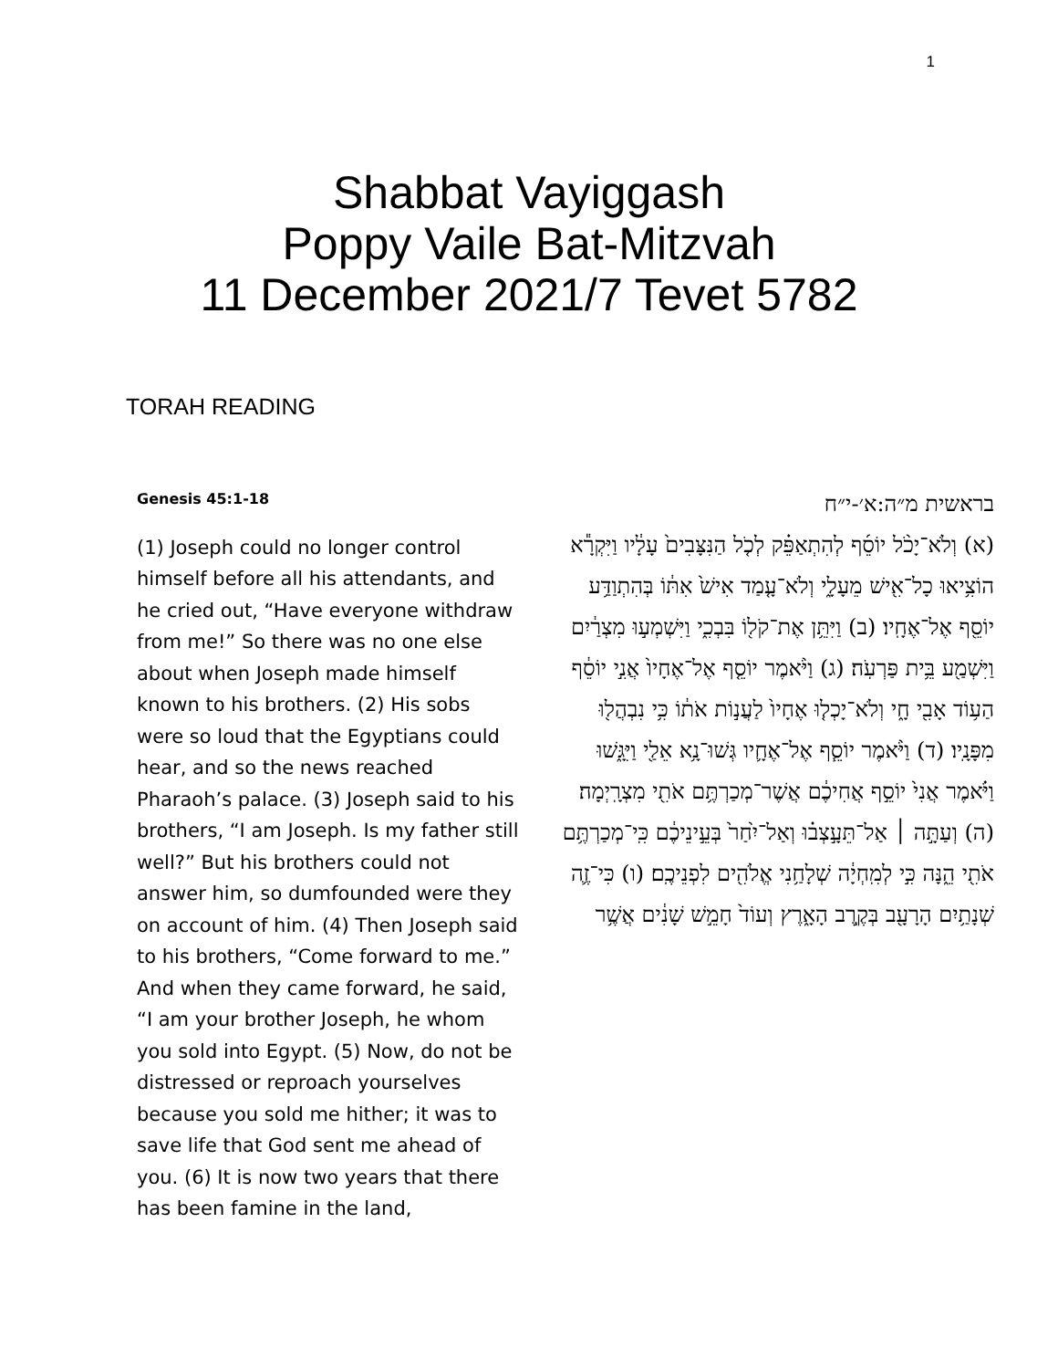1
Shabbat Vayiggash
Poppy Vaile Bat-Mitzvah
11 December 2021/7 Tevet 5782
TORAH READING
Genesis 45:1-18
(1) Joseph could no longer control himself before all his attendants, and he cried out, “Have everyone withdraw from me!” So there was no one else about when Joseph made himself known to his brothers. (2) His sobs were so loud that the Egyptians could hear, and so the news reached Pharaoh’s palace. (3) Joseph said to his brothers, “I am Joseph. Is my father still well?” But his brothers could not answer him, so dumfounded were they on account of him. (4) Then Joseph said to his brothers, “Come forward to me.” And when they came forward, he said, “I am your brother Joseph, he whom you sold into Egypt. (5) Now, do not be distressed or reproach yourselves because you sold me hither; it was to save life that God sent me ahead of you. (6) It is now two years that there has been famine in the land,
בראשית מ״ה:א׳-י״ח
(א) וְלֹא־יָכֹ֨ל יוֹסֵ֜ף לְהִתְאַפֵּ֗ק לְכֹ֤ל הַנִּצָּבִים֙ עָלָ֔יו וַיִּקְרָ֕א הוֹצִ֥יאוּ כָל־אִ֖ישׁ מֵעָלָ֑י וְלֹא־עָ֤מַד אִישׁ֙ אִתּ֔וֹ בְּהִתְוַדַּ֥ע יוֹסֵ֖ף אֶל־אֶחָֽיו׃ (ב) וַיִּתֵּ֥ן אֶת־קֹל֖וֹ בִּבְכִ֑י וַיִּשְׁמְע֣וּ מִצְרַ֔יִם וַיִּשְׁמַ֖ע בֵּ֥ית פַּרְעֹֽה׃ (ג) וַיֹּ֨אמֶר יוֹסֵ֤ף אֶל־אֶחָיו֙ אֲנִ֣י יוֹסֵ֔ף הַע֥וֹד אָבִ֖י חָ֑י וְלֹא־יָכְל֤וּ אֶחָיו֙ לַעֲנ֣וֹת אֹת֔וֹ כִּ֥י נִבְהֲל֖וּ מִפָּנָֽיו׃ (ד) וַיֹּ֨אמֶר יוֹסֵ֧ף אֶל־אֶחָ֛יו גְּשׁוּ־נָ֥א אֵלַ֖י וַיִּגָּ֑שׁוּ וַיֹּ֗אמֶר אֲנִי֙ יוֹסֵ֣ף אֲחִיכֶ֔ם אֲשֶׁר־מְכַרְתֶּ֥ם אֹתִ֖י מִצְרָֽיְמָה׃ (ה) וְעַתָּ֣ה ׀ אַל־תֵּעָ֣צְב֗וּ וְאַל־יִ֙חַר֙ בְּעֵ֣ינֵיכֶ֔ם כִּֽי־מְכַרְתֶּ֥ם אֹתִ֖י הֵ֑נָּה כִּ֣י לְמִֽחְיָ֔ה שְׁלָחַ֥נִי אֱלֹהִ֖ים לִפְנֵיכֶֽם׃ (ו) כִּי־זֶ֛ה שְׁנָתַ֥יִם הָרָעָ֖ב בְּקֶ֣רֶב הָאָ֑רֶץ וְעוֹד֙ חָמֵ֣שׁ שָׁנִ֔ים אֲשֶׁ֥ר